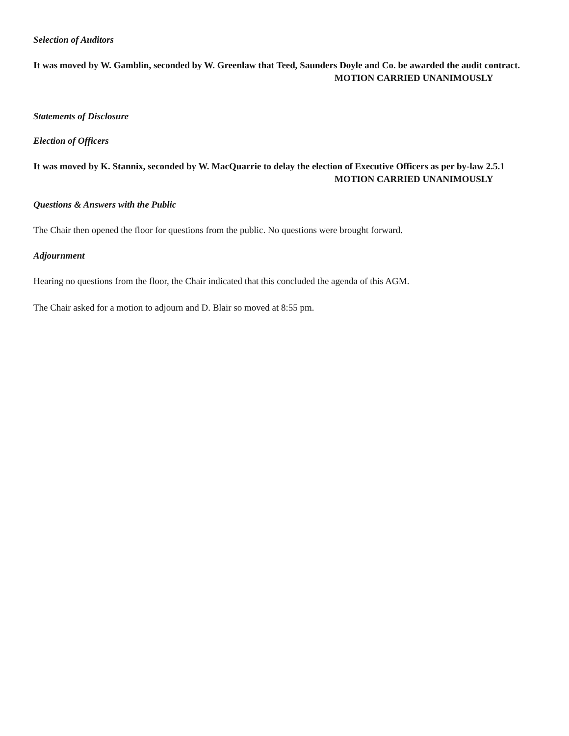Selection of Auditors
It was moved by W. Gamblin, seconded by W. Greenlaw that Teed, Saunders Doyle and Co. be awarded the audit contract.
MOTION CARRIED UNANIMOUSLY
Statements of Disclosure
Election of Officers
It was moved by K. Stannix, seconded by W. MacQuarrie to delay the election of Executive Officers as per by-law 2.5.1
MOTION CARRIED UNANIMOUSLY
Questions & Answers with the Public
The Chair then opened the floor for questions from the public. No questions were brought forward.
Adjournment
Hearing no questions from the floor, the Chair indicated that this concluded the agenda of this AGM.
The Chair asked for a motion to adjourn and D. Blair so moved at 8:55 pm.